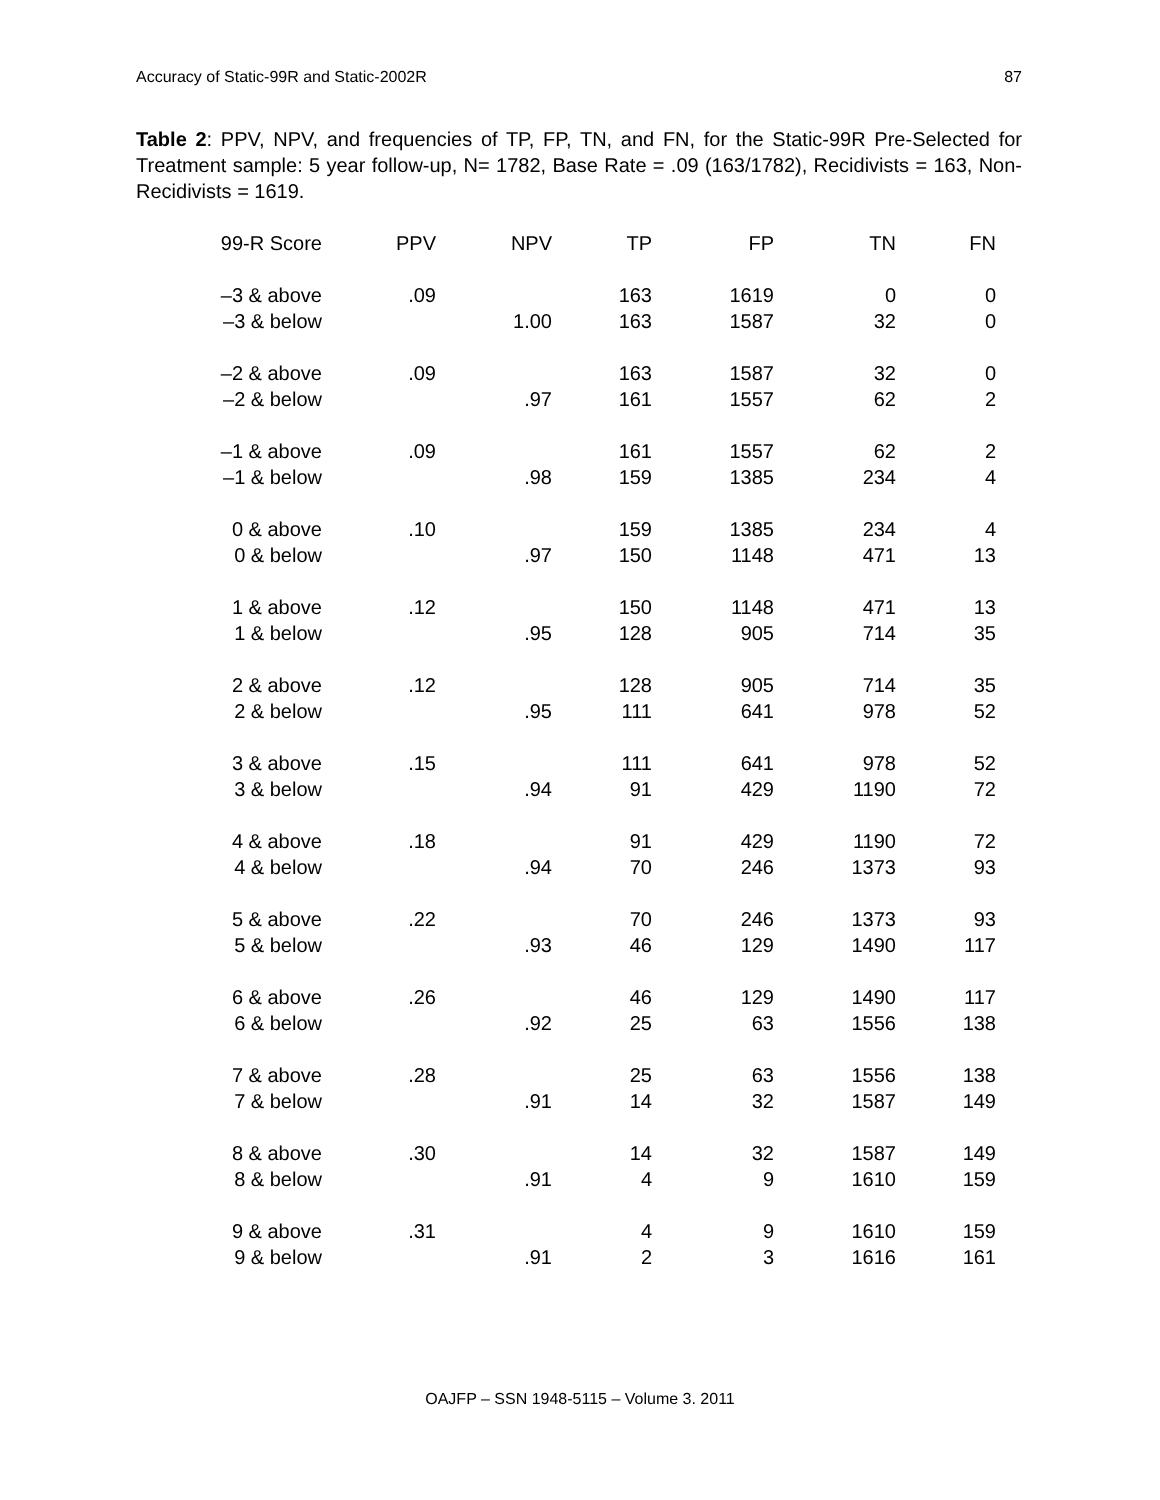Accuracy of Static-99R and Static-2002R 87
Table 2: PPV, NPV, and frequencies of TP, FP, TN, and FN, for the Static-99R Pre-Selected for Treatment sample: 5 year follow-up, N= 1782, Base Rate = .09 (163/1782), Recidivists = 163, Non-Recidivists = 1619.
| 99-R Score | PPV | NPV | TP | FP | TN | FN |
| --- | --- | --- | --- | --- | --- | --- |
| –3 & above | .09 | | 163 | 1619 | 0 | 0 |
| –3 & below | | 1.00 | 163 | 1587 | 32 | 0 |
| –2 & above | .09 | | 163 | 1587 | 32 | 0 |
| –2 & below | | .97 | 161 | 1557 | 62 | 2 |
| –1 & above | .09 | | 161 | 1557 | 62 | 2 |
| –1 & below | | .98 | 159 | 1385 | 234 | 4 |
| 0 & above | .10 | | 159 | 1385 | 234 | 4 |
| 0 & below | | .97 | 150 | 1148 | 471 | 13 |
| 1 & above | .12 | | 150 | 1148 | 471 | 13 |
| 1 & below | | .95 | 128 | 905 | 714 | 35 |
| 2 & above | .12 | | 128 | 905 | 714 | 35 |
| 2 & below | | .95 | 111 | 641 | 978 | 52 |
| 3 & above | .15 | | 111 | 641 | 978 | 52 |
| 3 & below | | .94 | 91 | 429 | 1190 | 72 |
| 4 & above | .18 | | 91 | 429 | 1190 | 72 |
| 4 & below | | .94 | 70 | 246 | 1373 | 93 |
| 5 & above | .22 | | 70 | 246 | 1373 | 93 |
| 5 & below | | .93 | 46 | 129 | 1490 | 117 |
| 6 & above | .26 | | 46 | 129 | 1490 | 117 |
| 6 & below | | .92 | 25 | 63 | 1556 | 138 |
| 7 & above | .28 | | 25 | 63 | 1556 | 138 |
| 7 & below | | .91 | 14 | 32 | 1587 | 149 |
| 8 & above | .30 | | 14 | 32 | 1587 | 149 |
| 8 & below | | .91 | 4 | 9 | 1610 | 159 |
| 9 & above | .31 | | 4 | 9 | 1610 | 159 |
| 9 & below | | .91 | 2 | 3 | 1616 | 161 |
OAJFP – SSN 1948-5115 – Volume 3. 2011